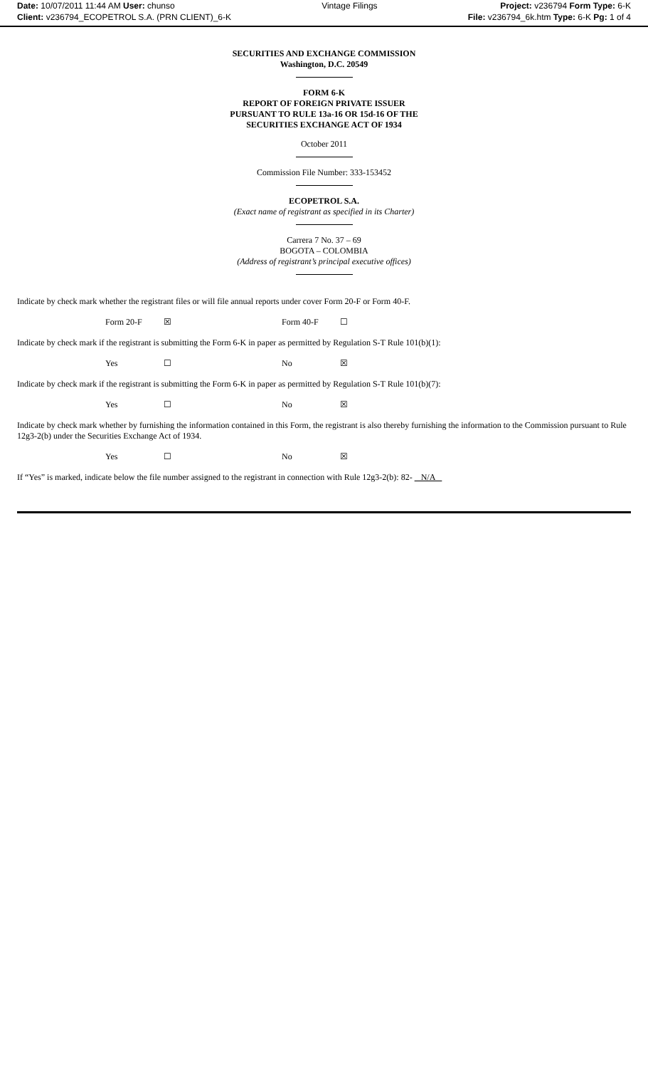Date: 10/07/2011 11:44 AM User: chunso
Client: v236794_ECOPETROL S.A. (PRN CLIENT)_6-K
Vintage Filings Project: v236794 Form Type: 6-K
File: v236794_6k.htm Type: 6-K Pg: 1 of 4
SECURITIES AND EXCHANGE COMMISSION
Washington, D.C. 20549
FORM 6-K
REPORT OF FOREIGN PRIVATE ISSUER
PURSUANT TO RULE 13a-16 OR 15d-16 OF THE
SECURITIES EXCHANGE ACT OF 1934
October 2011
Commission File Number: 333-153452
ECOPETROL S.A.
(Exact name of registrant as specified in its Charter)
Carrera 7 No. 37 – 69
BOGOTA – COLOMBIA
(Address of registrant’s principal executive offices)
Indicate by check mark whether the registrant files or will file annual reports under cover Form 20-F or Form 40-F.
Form 20-F ☒ Form 40-F ☐
Indicate by check mark if the registrant is submitting the Form 6-K in paper as permitted by Regulation S-T Rule 101(b)(1):
Yes ☐ No ☒
Indicate by check mark if the registrant is submitting the Form 6-K in paper as permitted by Regulation S-T Rule 101(b)(7):
Yes ☐ No ☒
Indicate by check mark whether by furnishing the information contained in this Form, the registrant is also thereby furnishing the information to the Commission pursuant to Rule 12g3-2(b) under the Securities Exchange Act of 1934.
Yes ☐ No ☒
If “Yes” is marked, indicate below the file number assigned to the registrant in connection with Rule 12g3-2(b): 82- N/A